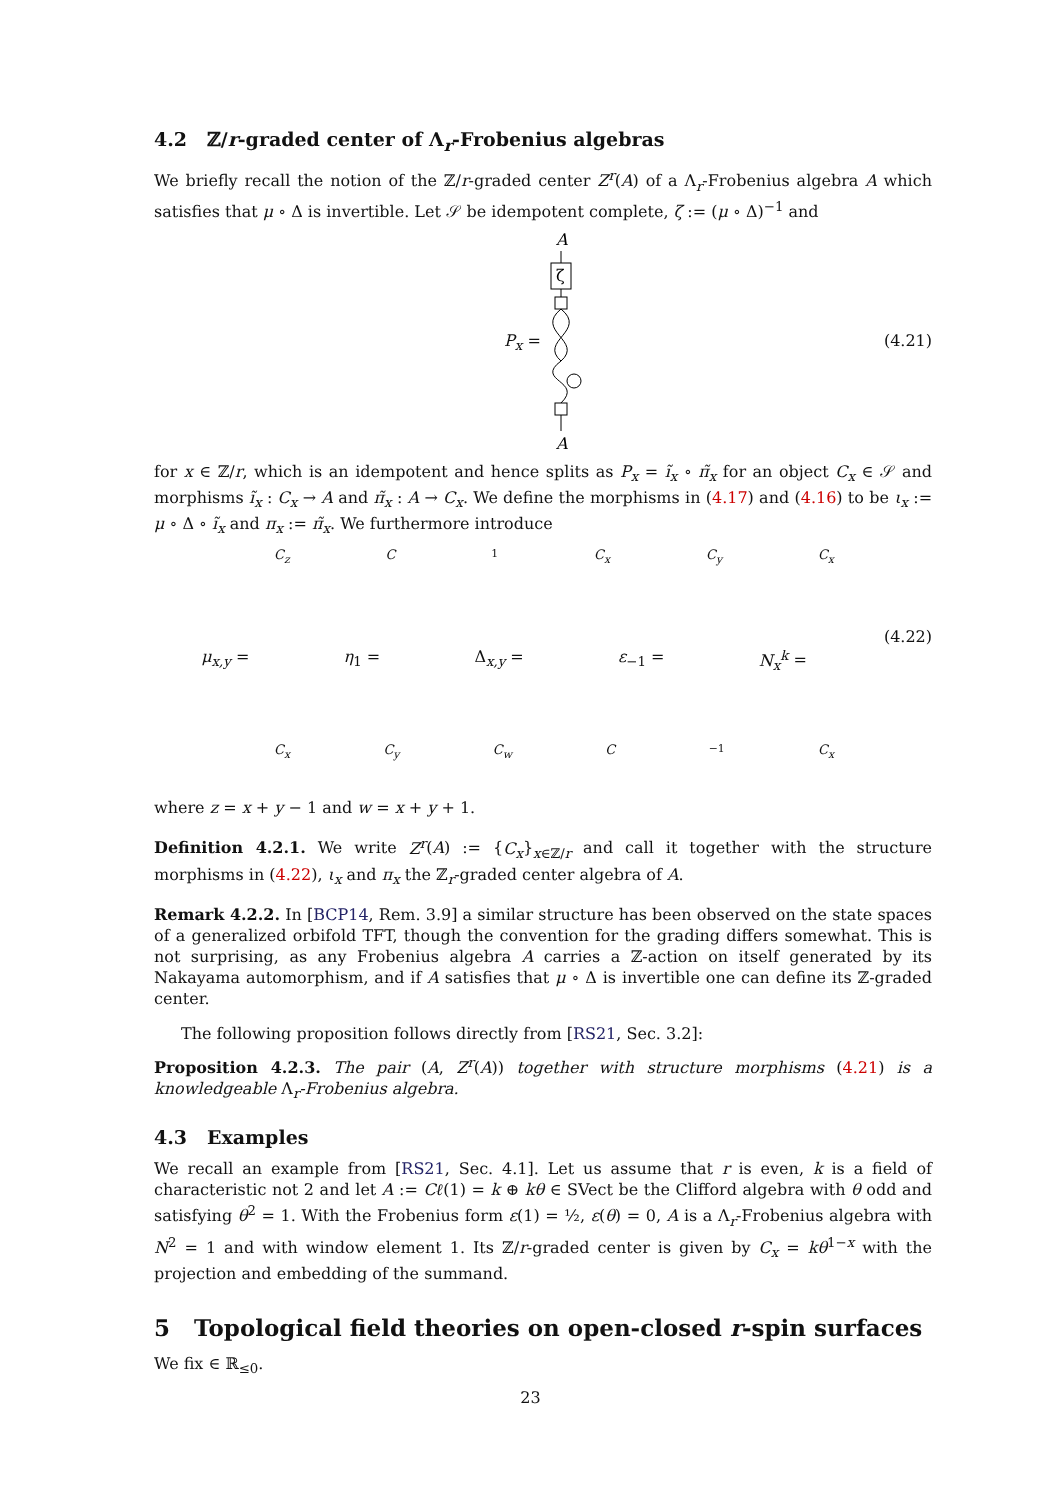4.2 ℤ/r-graded center of Λ<sub>r</sub>-Frobenius algebras
We briefly recall the notion of the ℤ/r-graded center Z<sup>r</sup>(A) of a Λ<sub>r</sub>-Frobenius algebra A which satisfies that μ ∘ Δ is invertible. Let 𝒮 be idempotent complete, ζ := (μ ∘ Δ)<sup>−1</sup> and
A
ζ
A
P<sub>x</sub> = (4.21)
for x ∈ ℤ/r, which is an idempotent and hence splits as P<sub>x</sub> = ĩ<sub>x</sub> ∘ π̃<sub>x</sub> for an object C<sub>x</sub> ∈ 𝒮 and morphisms ĩ<sub>x</sub> : C<sub>x</sub> → A and π̃<sub>x</sub> : A → C<sub>x</sub>. We define the morphisms in (4.17) and (4.16) to be ι<sub>x</sub> := μ ∘ Δ ∘ ĩ<sub>x</sub> and π<sub>x</sub> := π̃<sub>x</sub>. We furthermore introduce
μ<sub>x,y</sub> = η<sub>1</sub> = Δ<sub>x,y</sub> = ε<sub>−1</sub> = N<sub>x</sub><sup>k</sup> =
C<sub>z</sub> C<sub>1</sub> C<sub>x</sub> C<sub>y</sub> C<sub>x</sub>
C<sub>x</sub> C<sub>y</sub> C<sub>w</sub> C<sub>−1</sub> C<sub>x</sub>
(4.22)
where z = x + y − 1 and w = x + y + 1.
Definition 4.2.1. We write Z<sup>r</sup>(A) := {C<sub>x</sub>}<sub>x∈ℤ/r</sub> and call it together with the structure morphisms in (4.22), ι<sub>x</sub> and π<sub>x</sub> the ℤ<sub>r</sub>-graded center algebra of A.
Remark 4.2.2. In [BCP14, Rem. 3.9] a similar structure has been observed on the state spaces of a generalized orbifold TFT, though the convention for the grading differs somewhat. This is not surprising, as any Frobenius algebra A carries a ℤ-action on itself generated by its Nakayama automorphism, and if A satisfies that μ ∘ Δ is invertible one can define its ℤ-graded center.
The following proposition follows directly from [RS21, Sec. 3.2]:
Proposition 4.2.3. The pair (A, Z<sup>r</sup>(A)) together with structure morphisms (4.21) is a knowledgeable Λ<sub>r</sub>-Frobenius algebra.
4.3 Examples
We recall an example from [RS21, Sec. 4.1]. Let us assume that r is even, k is a field of characteristic not 2 and let A := Cℓ(1) = k ⊕ kθ ∈ SVect be the Clifford algebra with θ odd and satisfying θ<sup>2</sup> = 1. With the Frobenius form ε(1) = ½, ε(θ) = 0, A is a Λ<sub>r</sub>-Frobenius algebra with N<sup>2</sup> = 1 and with window element 1. Its ℤ/r-graded center is given by C<sub>x</sub> = kθ<sup>1−x</sup> with the projection and embedding of the summand.
5 Topological field theories on open-closed r-spin surfaces
We fix ∈ ℝ<sub>≤0</sub>.
23